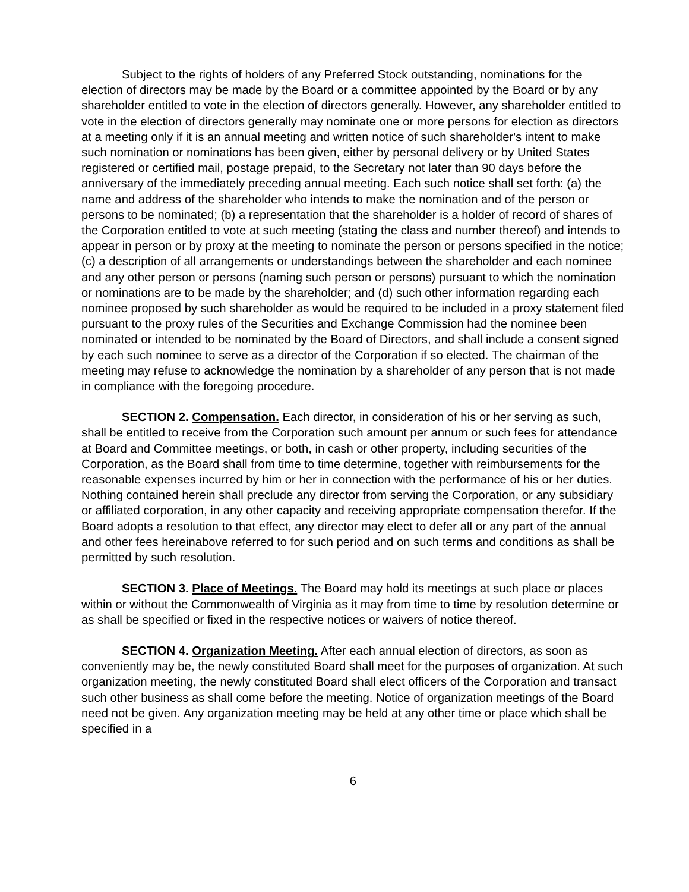Subject to the rights of holders of any Preferred Stock outstanding, nominations for the election of directors may be made by the Board or a committee appointed by the Board or by any shareholder entitled to vote in the election of directors generally. However, any shareholder entitled to vote in the election of directors generally may nominate one or more persons for election as directors at a meeting only if it is an annual meeting and written notice of such shareholder's intent to make such nomination or nominations has been given, either by personal delivery or by United States registered or certified mail, postage prepaid, to the Secretary not later than 90 days before the anniversary of the immediately preceding annual meeting. Each such notice shall set forth: (a) the name and address of the shareholder who intends to make the nomination and of the person or persons to be nominated; (b) a representation that the shareholder is a holder of record of shares of the Corporation entitled to vote at such meeting (stating the class and number thereof) and intends to appear in person or by proxy at the meeting to nominate the person or persons specified in the notice; (c) a description of all arrangements or understandings between the shareholder and each nominee and any other person or persons (naming such person or persons) pursuant to which the nomination or nominations are to be made by the shareholder; and (d) such other information regarding each nominee proposed by such shareholder as would be required to be included in a proxy statement filed pursuant to the proxy rules of the Securities and Exchange Commission had the nominee been nominated or intended to be nominated by the Board of Directors, and shall include a consent signed by each such nominee to serve as a director of the Corporation if so elected. The chairman of the meeting may refuse to acknowledge the nomination by a shareholder of any person that is not made in compliance with the foregoing procedure.
SECTION 2. Compensation. Each director, in consideration of his or her serving as such, shall be entitled to receive from the Corporation such amount per annum or such fees for attendance at Board and Committee meetings, or both, in cash or other property, including securities of the Corporation, as the Board shall from time to time determine, together with reimbursements for the reasonable expenses incurred by him or her in connection with the performance of his or her duties. Nothing contained herein shall preclude any director from serving the Corporation, or any subsidiary or affiliated corporation, in any other capacity and receiving appropriate compensation therefor. If the Board adopts a resolution to that effect, any director may elect to defer all or any part of the annual and other fees hereinabove referred to for such period and on such terms and conditions as shall be permitted by such resolution.
SECTION 3. Place of Meetings. The Board may hold its meetings at such place or places within or without the Commonwealth of Virginia as it may from time to time by resolution determine or as shall be specified or fixed in the respective notices or waivers of notice thereof.
SECTION 4. Organization Meeting. After each annual election of directors, as soon as conveniently may be, the newly constituted Board shall meet for the purposes of organization. At such organization meeting, the newly constituted Board shall elect officers of the Corporation and transact such other business as shall come before the meeting. Notice of organization meetings of the Board need not be given. Any organization meeting may be held at any other time or place which shall be specified in a
6